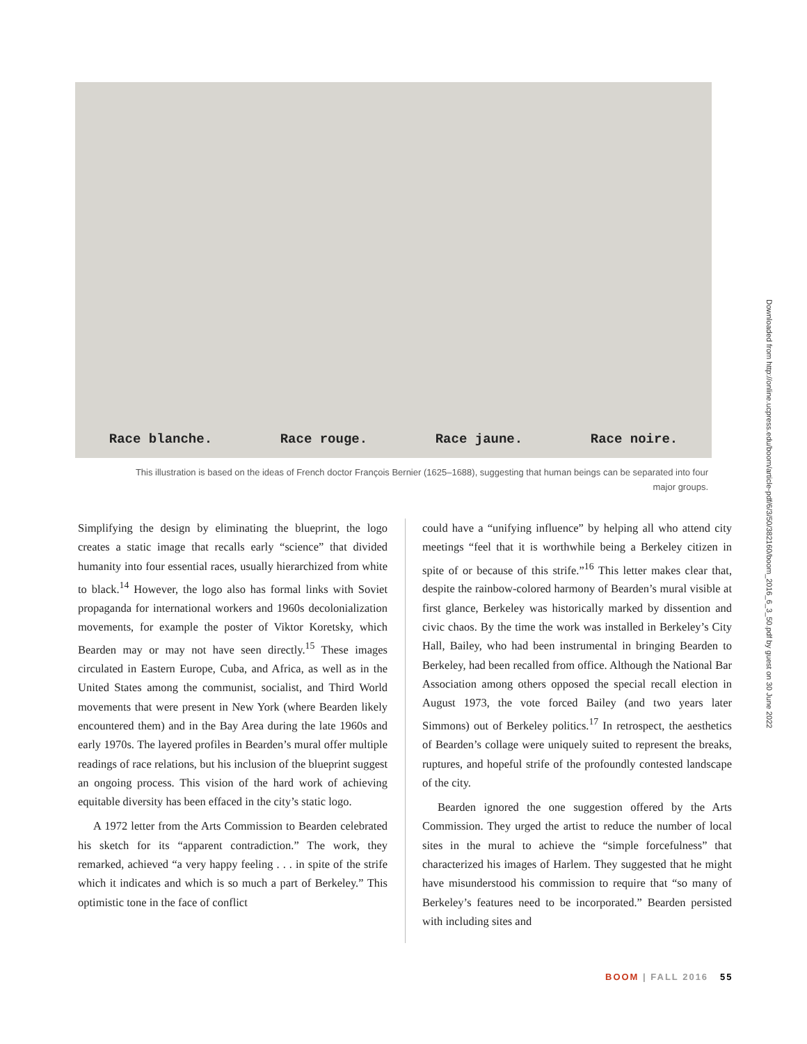Race blanche. Race rouge. Race jaune. Race noire.
This illustration is based on the ideas of French doctor François Bernier (1625–1688), suggesting that human beings can be separated into four major groups.
Simplifying the design by eliminating the blueprint, the logo creates a static image that recalls early “science” that divided humanity into four essential races, usually hierarchized from white to black.<sup>14</sup> However, the logo also has formal links with Soviet propaganda for international workers and 1960s decolonialization movements, for example the poster of Viktor Koretsky, which Bearden may or may not have seen directly.<sup>15</sup> These images circulated in Eastern Europe, Cuba, and Africa, as well as in the United States among the communist, socialist, and Third World movements that were present in New York (where Bearden likely encountered them) and in the Bay Area during the late 1960s and early 1970s. The layered profiles in Bearden’s mural offer multiple readings of race relations, but his inclusion of the blueprint suggest an ongoing process. This vision of the hard work of achieving equitable diversity has been effaced in the city’s static logo.
A 1972 letter from the Arts Commission to Bearden celebrated his sketch for its “apparent contradiction.” The work, they remarked, achieved “a very happy feeling . . . in spite of the strife which it indicates and which is so much a part of Berkeley.” This optimistic tone in the face of conflict
could have a “unifying influence” by helping all who attend city meetings “feel that it is worthwhile being a Berkeley citizen in spite of or because of this strife.”<sup>16</sup> This letter makes clear that, despite the rainbow-colored harmony of Bearden’s mural visible at first glance, Berkeley was historically marked by dissention and civic chaos. By the time the work was installed in Berkeley’s City Hall, Bailey, who had been instrumental in bringing Bearden to Berkeley, had been recalled from office. Although the National Bar Association among others opposed the special recall election in August 1973, the vote forced Bailey (and two years later Simmons) out of Berkeley politics.<sup>17</sup> In retrospect, the aesthetics of Bearden’s collage were uniquely suited to represent the breaks, ruptures, and hopeful strife of the profoundly contested landscape of the city.
Bearden ignored the one suggestion offered by the Arts Commission. They urged the artist to reduce the number of local sites in the mural to achieve the “simple forcefulness” that characterized his images of Harlem. They suggested that he might have misunderstood his commission to require that “so many of Berkeley’s features need to be incorporated.” Bearden persisted with including sites and
BOOM | FALL 2016 55
Downloaded from http://online.ucpress.edu/boom/article-pdf/6/3/50/382160/boom_2016_6_3_50.pdf by guest on 30 June 2022